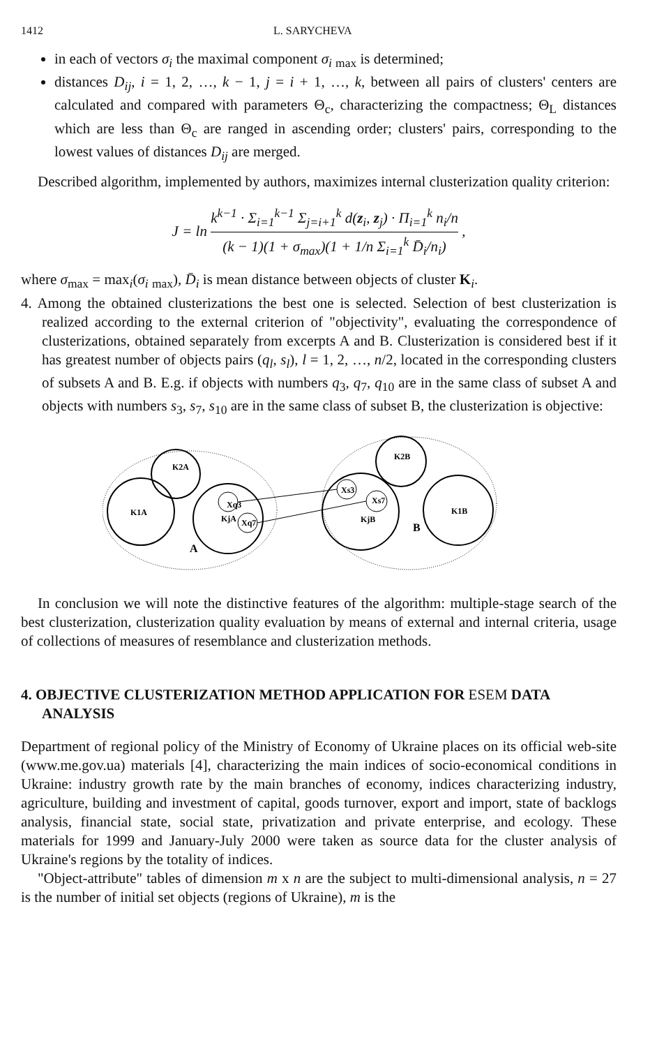1412 L. SARYCHEVA
in each of vectors σ<sub>i</sub> the maximal component σ<sub>i</sub> <sub>max</sub> is determined;
distances D<sub>ij</sub>, i = 1, 2, …, k − 1, j = i + 1, …, k, between all pairs of clusters' centers are calculated and compared with parameters Θ<sub>c</sub>, characterizing the compactness; Θ<sub>L</sub> distances which are less than Θ<sub>c</sub> are ranged in ascending order; clusters' pairs, corresponding to the lowest values of distances D<sub>ij</sub> are merged.
Described algorithm, implemented by authors, maximizes internal clusterization quality criterion:
J = ln k<sup>k−1</sup> · Σ<sub>i=1</sub><sup>k−1</sup> Σ<sub>j=i+1</sub><sup>k</sup> d(z<sub>i</sub>, z<sub>j</sub>) · Π<sub>i=1</sub><sup>k</sup> n<sub>i</sub>/n (k − 1)(1 + σ<sub>max</sub>)(1 + 1/n Σ<sub>i=1</sub><sup>k</sup> D̄<sub>i</sub>/n<sub>i</sub>) ,
where σ<sub>max</sub> = max<sub>i</sub>(σ<sub>i</sub> <sub>max</sub>), D̄<sub>i</sub> is mean distance between objects of cluster K<sub>i</sub>.
4. Among the obtained clusterizations the best one is selected. Selection of best clusterization is realized according to the external criterion of "objectivity", evaluating the correspondence of clusterizations, obtained separately from excerpts A and B. Clusterization is considered best if it has greatest number of objects pairs (q<sub>l</sub>, s<sub>l</sub>), l = 1, 2, …, n/2, located in the corresponding clusters of subsets A and B. E.g. if objects with numbers q<sub>3</sub>, q<sub>7</sub>, q<sub>10</sub> are in the same class of subset A and objects with numbers s<sub>3</sub>, s<sub>7</sub>, s<sub>10</sub> are in the same class of subset B, the clusterization is objective:
K1A
K2A
KjA
Xq3
Xq7
A
K2B
KjB
Xs3
Xs7
K1B
B
In conclusion we will note the distinctive features of the algorithm: multiple-stage search of the best clusterization, clusterization quality evaluation by means of external and internal criteria, usage of collections of measures of resemblance and clusterization methods.
4. OBJECTIVE CLUSTERIZATION METHOD APPLICATION FOR ESEM DATA ANALYSIS
Department of regional policy of the Ministry of Economy of Ukraine places on its official web-site (www.me.gov.ua) materials [4], characterizing the main indices of socio-economical conditions in Ukraine: industry growth rate by the main branches of economy, indices characterizing industry, agriculture, building and investment of capital, goods turnover, export and import, state of backlogs analysis, financial state, social state, privatization and private enterprise, and ecology. These materials for 1999 and January-July 2000 were taken as source data for the cluster analysis of Ukraine's regions by the totality of indices.
"Object-attribute" tables of dimension m x n are the subject to multi-dimensional analysis, n = 27 is the number of initial set objects (regions of Ukraine), m is the